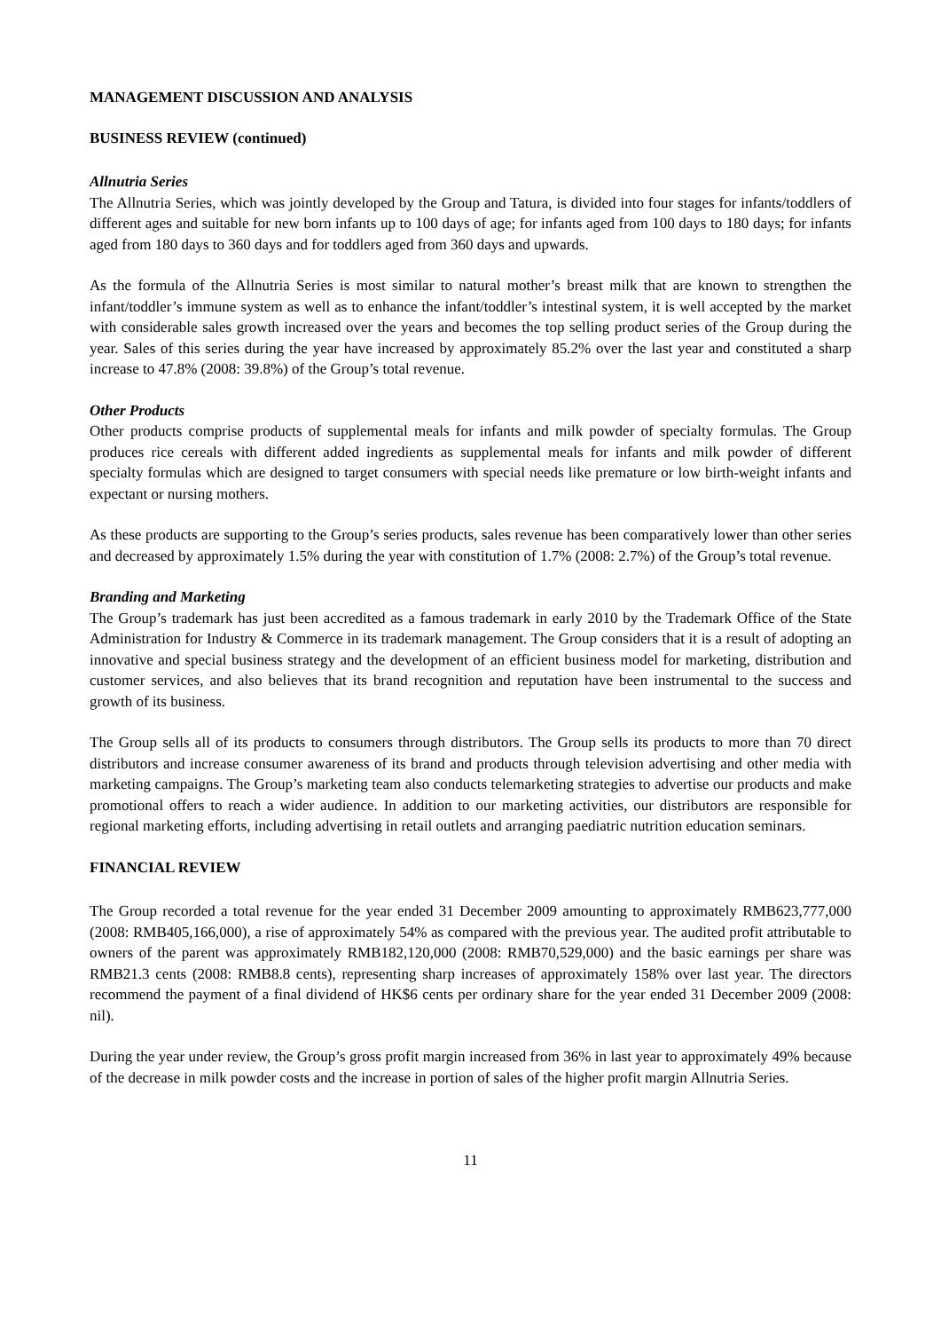MANAGEMENT DISCUSSION AND ANALYSIS
BUSINESS REVIEW (continued)
Allnutria Series
The Allnutria Series, which was jointly developed by the Group and Tatura, is divided into four stages for infants/toddlers of different ages and suitable for new born infants up to 100 days of age; for infants aged from 100 days to 180 days; for infants aged from 180 days to 360 days and for toddlers aged from 360 days and upwards.
As the formula of the Allnutria Series is most similar to natural mother’s breast milk that are known to strengthen the infant/toddler’s immune system as well as to enhance the infant/toddler’s intestinal system, it is well accepted by the market with considerable sales growth increased over the years and becomes the top selling product series of the Group during the year. Sales of this series during the year have increased by approximately 85.2% over the last year and constituted a sharp increase to 47.8% (2008: 39.8%) of the Group’s total revenue.
Other Products
Other products comprise products of supplemental meals for infants and milk powder of specialty formulas. The Group produces rice cereals with different added ingredients as supplemental meals for infants and milk powder of different specialty formulas which are designed to target consumers with special needs like premature or low birth-weight infants and expectant or nursing mothers.
As these products are supporting to the Group’s series products, sales revenue has been comparatively lower than other series and decreased by approximately 1.5% during the year with constitution of 1.7% (2008: 2.7%) of the Group’s total revenue.
Branding and Marketing
The Group’s trademark has just been accredited as a famous trademark in early 2010 by the Trademark Office of the State Administration for Industry & Commerce in its trademark management. The Group considers that it is a result of adopting an innovative and special business strategy and the development of an efficient business model for marketing, distribution and customer services, and also believes that its brand recognition and reputation have been instrumental to the success and growth of its business.
The Group sells all of its products to consumers through distributors. The Group sells its products to more than 70 direct distributors and increase consumer awareness of its brand and products through television advertising and other media with marketing campaigns. The Group’s marketing team also conducts telemarketing strategies to advertise our products and make promotional offers to reach a wider audience. In addition to our marketing activities, our distributors are responsible for regional marketing efforts, including advertising in retail outlets and arranging paediatric nutrition education seminars.
FINANCIAL REVIEW
The Group recorded a total revenue for the year ended 31 December 2009 amounting to approximately RMB623,777,000 (2008: RMB405,166,000), a rise of approximately 54% as compared with the previous year. The audited profit attributable to owners of the parent was approximately RMB182,120,000 (2008: RMB70,529,000) and the basic earnings per share was RMB21.3 cents (2008: RMB8.8 cents), representing sharp increases of approximately 158% over last year. The directors recommend the payment of a final dividend of HK$6 cents per ordinary share for the year ended 31 December 2009 (2008: nil).
During the year under review, the Group’s gross profit margin increased from 36% in last year to approximately 49% because of the decrease in milk powder costs and the increase in portion of sales of the higher profit margin Allnutria Series.
11